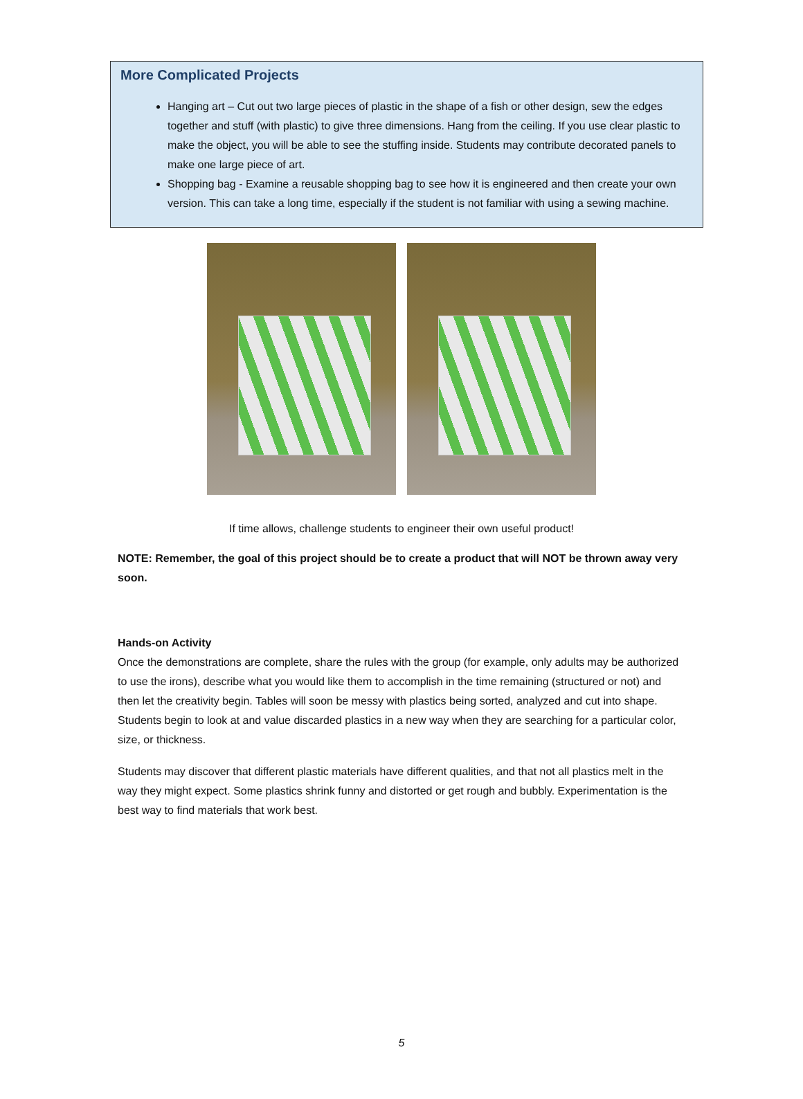More Complicated Projects
Hanging art – Cut out two large pieces of plastic in the shape of a fish or other design, sew the edges together and stuff (with plastic) to give three dimensions. Hang from the ceiling. If you use clear plastic to make the object, you will be able to see the stuffing inside. Students may contribute decorated panels to make one large piece of art.
Shopping bag - Examine a reusable shopping bag to see how it is engineered and then create your own version. This can take a long time, especially if the student is not familiar with using a sewing machine.
If time allows, challenge students to engineer their own useful product!
NOTE: Remember, the goal of this project should be to create a product that will NOT be thrown away very soon.
Hands-on Activity
Once the demonstrations are complete, share the rules with the group (for example, only adults may be authorized to use the irons), describe what you would like them to accomplish in the time remaining (structured or not) and then let the creativity begin. Tables will soon be messy with plastics being sorted, analyzed and cut into shape. Students begin to look at and value discarded plastics in a new way when they are searching for a particular color, size, or thickness.
Students may discover that different plastic materials have different qualities, and that not all plastics melt in the way they might expect. Some plastics shrink funny and distorted or get rough and bubbly. Experimentation is the best way to find materials that work best.
5